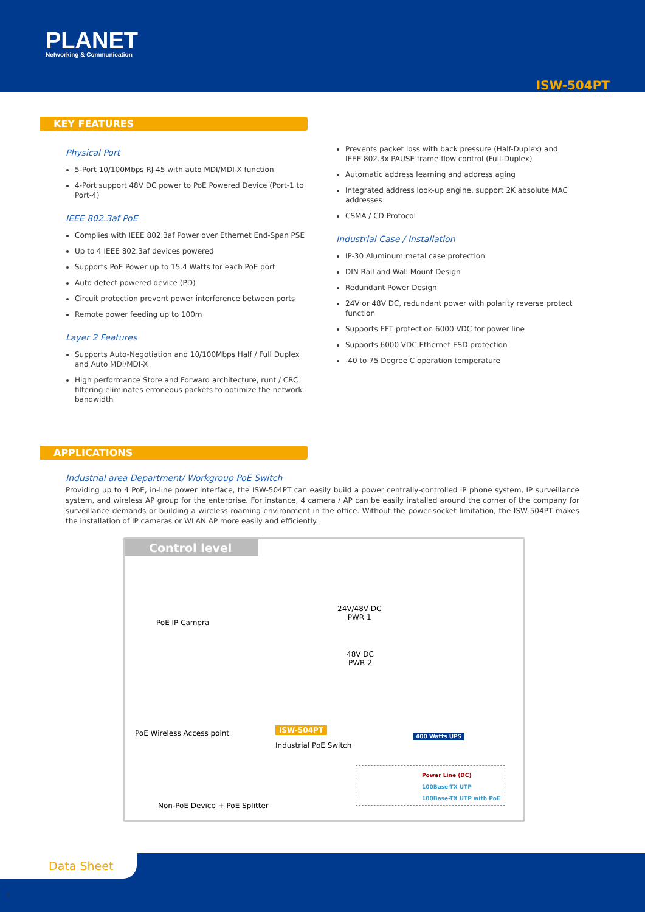PLANET
Networking & Communication
ISW-504PT
KEY FEATURES
Physical Port
5-Port 10/100Mbps RJ-45 with auto MDI/MDI-X function
4-Port support 48V DC power to PoE Powered Device (Port-1 to Port-4)
IEEE 802.3af PoE
Complies with IEEE 802.3af Power over Ethernet End-Span PSE
Up to 4 IEEE 802.3af devices powered
Supports PoE Power up to 15.4 Watts for each PoE port
Auto detect powered device (PD)
Circuit protection prevent power interference between ports
Remote power feeding up to 100m
Layer 2 Features
Supports Auto-Negotiation and 10/100Mbps Half / Full Duplex and Auto MDI/MDI-X
High performance Store and Forward architecture, runt / CRC filtering eliminates erroneous packets to optimize the network bandwidth
Prevents packet loss with back pressure (Half-Duplex) and IEEE 802.3x PAUSE frame flow control (Full-Duplex)
Automatic address learning and address aging
Integrated address look-up engine, support 2K absolute MAC addresses
CSMA / CD Protocol
Industrial Case / Installation
IP-30 Aluminum metal case protection
DIN Rail and Wall Mount Design
Redundant Power Design
24V or 48V DC, redundant power with polarity reverse protect function
Supports EFT protection 6000 VDC for power line
Supports 6000 VDC Ethernet ESD protection
-40 to 75 Degree C operation temperature
APPLICATIONS
Industrial area Department/ Workgroup PoE Switch
Providing up to 4 PoE, in-line power interface, the ISW-504PT can easily build a power centrally-controlled IP phone system, IP surveillance system, and wireless AP group for the enterprise. For instance, 4 camera / AP can be easily installed around the corner of the company for surveillance demands or building a wireless roaming environment in the office. Without the power-socket limitation, the ISW-504PT makes the installation of IP cameras or WLAN AP more easily and efficiently.
Control level
PoE IP Camera
24V/48V DC
PWR 1
48V DC
PWR 2
PoE Wireless Access point ISW-504PT
Industrial PoE Switch
400 Watts UPS
Non-PoE Device + PoE Splitter
Power Line (DC)
100Base-TX UTP
100Base-TX UTP with PoE
Data Sheet
2